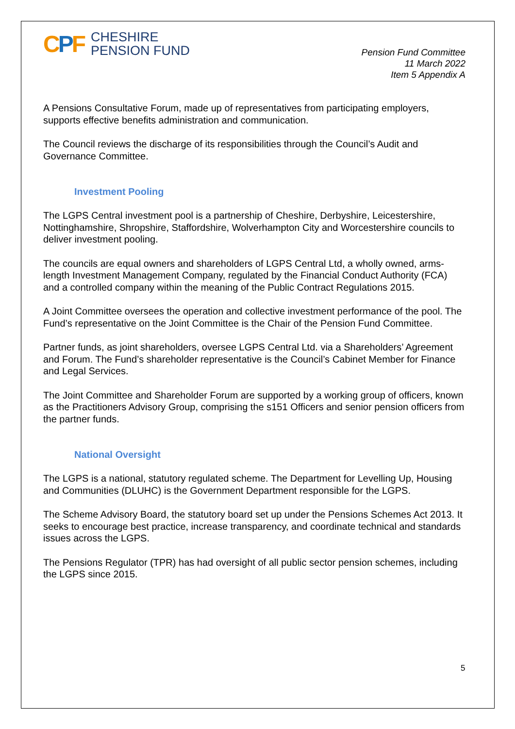CPF
CHESHIRE
PENSION FUND
Pension Fund Committee
11 March 2022
Item 5 Appendix A
A Pensions Consultative Forum, made up of representatives from participating employers, supports effective benefits administration and communication.
The Council reviews the discharge of its responsibilities through the Council’s Audit and Governance Committee.
Investment Pooling
The LGPS Central investment pool is a partnership of Cheshire, Derbyshire, Leicestershire, Nottinghamshire, Shropshire, Staffordshire, Wolverhampton City and Worcestershire councils to deliver investment pooling.
The councils are equal owners and shareholders of LGPS Central Ltd, a wholly owned, arms-length Investment Management Company, regulated by the Financial Conduct Authority (FCA) and a controlled company within the meaning of the Public Contract Regulations 2015.
A Joint Committee oversees the operation and collective investment performance of the pool. The Fund’s representative on the Joint Committee is the Chair of the Pension Fund Committee.
Partner funds, as joint shareholders, oversee LGPS Central Ltd. via a Shareholders’ Agreement and Forum. The Fund’s shareholder representative is the Council’s Cabinet Member for Finance and Legal Services.
The Joint Committee and Shareholder Forum are supported by a working group of officers, known as the Practitioners Advisory Group, comprising the s151 Officers and senior pension officers from the partner funds.
National Oversight
The LGPS is a national, statutory regulated scheme. The Department for Levelling Up, Housing and Communities (DLUHC) is the Government Department responsible for the LGPS.
The Scheme Advisory Board, the statutory board set up under the Pensions Schemes Act 2013. It seeks to encourage best practice, increase transparency, and coordinate technical and standards issues across the LGPS.
The Pensions Regulator (TPR) has had oversight of all public sector pension schemes, including the LGPS since 2015.
5